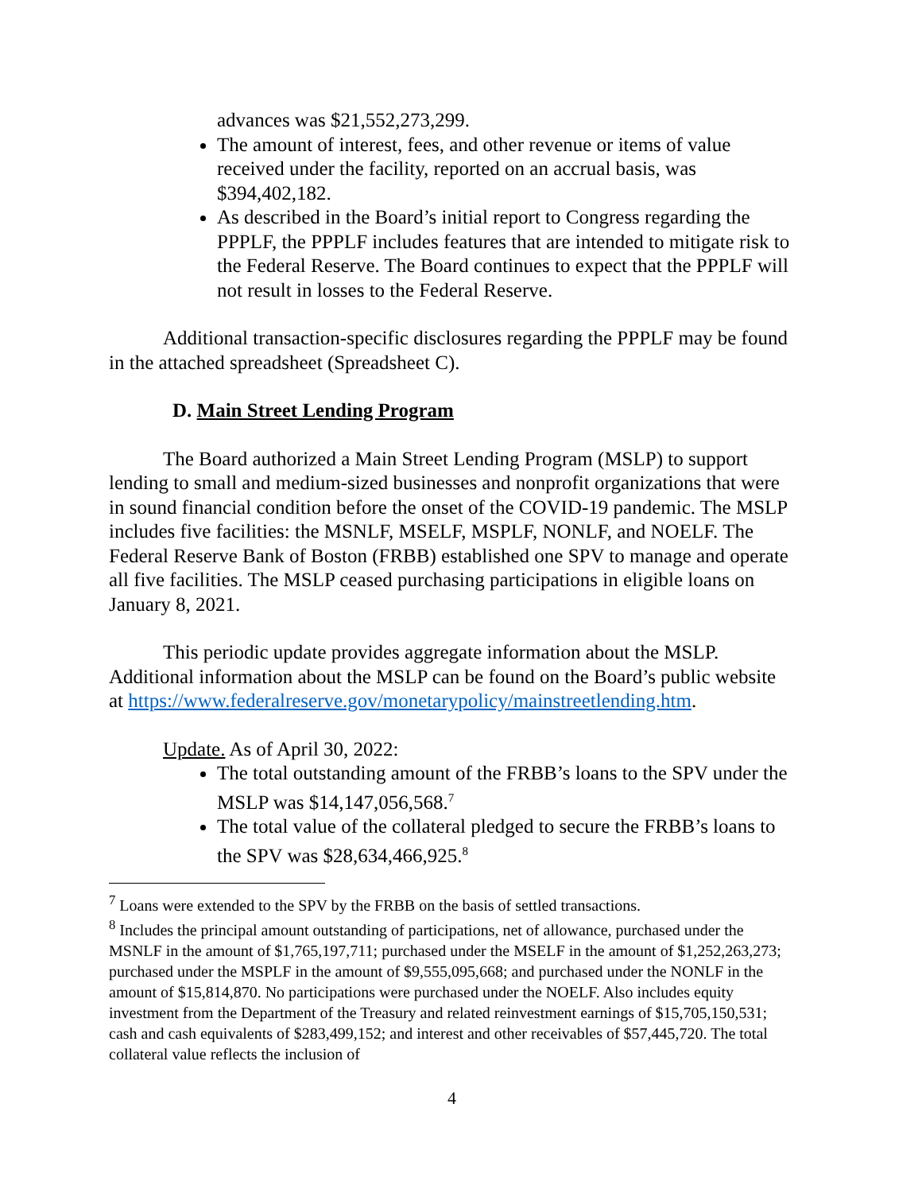advances was $21,552,273,299.
The amount of interest, fees, and other revenue or items of value received under the facility, reported on an accrual basis, was $394,402,182.
As described in the Board’s initial report to Congress regarding the PPPLF, the PPPLF includes features that are intended to mitigate risk to the Federal Reserve. The Board continues to expect that the PPPLF will not result in losses to the Federal Reserve.
Additional transaction-specific disclosures regarding the PPPLF may be found in the attached spreadsheet (Spreadsheet C).
D. Main Street Lending Program
The Board authorized a Main Street Lending Program (MSLP) to support lending to small and medium-sized businesses and nonprofit organizations that were in sound financial condition before the onset of the COVID-19 pandemic. The MSLP includes five facilities: the MSNLF, MSELF, MSPLF, NONLF, and NOELF. The Federal Reserve Bank of Boston (FRBB) established one SPV to manage and operate all five facilities. The MSLP ceased purchasing participations in eligible loans on January 8, 2021.
This periodic update provides aggregate information about the MSLP. Additional information about the MSLP can be found on the Board’s public website at https://www.federalreserve.gov/monetarypolicy/mainstreetlending.htm.
Update. As of April 30, 2022:
The total outstanding amount of the FRBB’s loans to the SPV under the MSLP was $14,147,056,568.<sup>7</sup>
The total value of the collateral pledged to secure the FRBB’s loans to the SPV was $28,634,466,925.<sup>8</sup>
<sup>7</sup> Loans were extended to the SPV by the FRBB on the basis of settled transactions.
<sup>8</sup> Includes the principal amount outstanding of participations, net of allowance, purchased under the MSNLF in the amount of $1,765,197,711; purchased under the MSELF in the amount of $1,252,263,273; purchased under the MSPLF in the amount of $9,555,095,668; and purchased under the NONLF in the amount of $15,814,870. No participations were purchased under the NOELF. Also includes equity investment from the Department of the Treasury and related reinvestment earnings of $15,705,150,531; cash and cash equivalents of $283,499,152; and interest and other receivables of $57,445,720. The total collateral value reflects the inclusion of
4